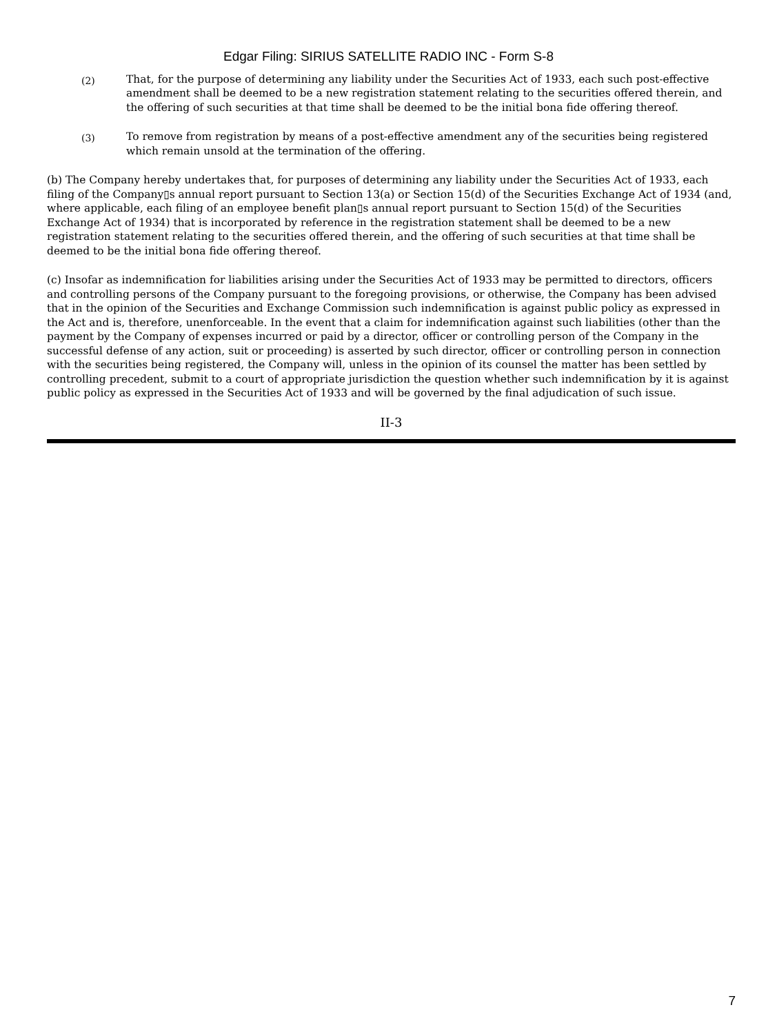Edgar Filing: SIRIUS SATELLITE RADIO INC - Form S-8
(2) That, for the purpose of determining any liability under the Securities Act of 1933, each such post-effective amendment shall be deemed to be a new registration statement relating to the securities offered therein, and the offering of such securities at that time shall be deemed to be the initial bona fide offering thereof.
(3) To remove from registration by means of a post-effective amendment any of the securities being registered which remain unsold at the termination of the offering.
(b) The Company hereby undertakes that, for purposes of determining any liability under the Securities Act of 1933, each filing of the Company▯s annual report pursuant to Section 13(a) or Section 15(d) of the Securities Exchange Act of 1934 (and, where applicable, each filing of an employee benefit plan▯s annual report pursuant to Section 15(d) of the Securities Exchange Act of 1934) that is incorporated by reference in the registration statement shall be deemed to be a new registration statement relating to the securities offered therein, and the offering of such securities at that time shall be deemed to be the initial bona fide offering thereof.
(c) Insofar as indemnification for liabilities arising under the Securities Act of 1933 may be permitted to directors, officers and controlling persons of the Company pursuant to the foregoing provisions, or otherwise, the Company has been advised that in the opinion of the Securities and Exchange Commission such indemnification is against public policy as expressed in the Act and is, therefore, unenforceable. In the event that a claim for indemnification against such liabilities (other than the payment by the Company of expenses incurred or paid by a director, officer or controlling person of the Company in the successful defense of any action, suit or proceeding) is asserted by such director, officer or controlling person in connection with the securities being registered, the Company will, unless in the opinion of its counsel the matter has been settled by controlling precedent, submit to a court of appropriate jurisdiction the question whether such indemnification by it is against public policy as expressed in the Securities Act of 1933 and will be governed by the final adjudication of such issue.
II-3
7